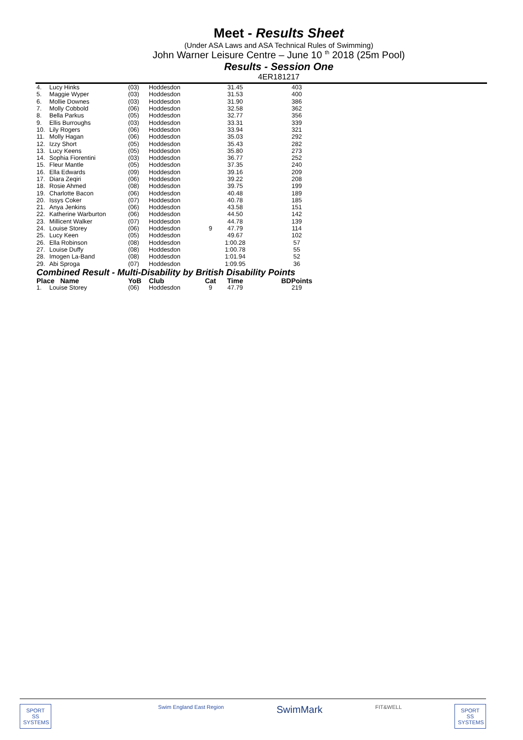Meet - Results Sheet
(Under ASA Laws and ASA Technical Rules of Swimming)
John Warner Leisure Centre – June 10 <sup>th</sup> 2018 (25m Pool)
Results - Session One
4ER181217
| 4. | Lucy Hinks | (03) | Hoddesdon | | 31.45 | 403 |
| 5. | Maggie Wyper | (03) | Hoddesdon | | 31.53 | 400 |
| 6. | Mollie Downes | (03) | Hoddesdon | | 31.90 | 386 |
| 7. | Molly Cobbold | (06) | Hoddesdon | | 32.58 | 362 |
| 8. | Bella Parkus | (05) | Hoddesdon | | 32.77 | 356 |
| 9. | Ellis Burroughs | (03) | Hoddesdon | | 33.31 | 339 |
| 10. | Lily Rogers | (06) | Hoddesdon | | 33.94 | 321 |
| 11. | Molly Hagan | (06) | Hoddesdon | | 35.03 | 292 |
| 12. | Izzy Short | (05) | Hoddesdon | | 35.43 | 282 |
| 13. | Lucy Keens | (05) | Hoddesdon | | 35.80 | 273 |
| 14. | Sophia Fiorentini | (03) | Hoddesdon | | 36.77 | 252 |
| 15. | Fleur Mantle | (05) | Hoddesdon | | 37.35 | 240 |
| 16. | Ella Edwards | (09) | Hoddesdon | | 39.16 | 209 |
| 17. | Diara Zeqiri | (06) | Hoddesdon | | 39.22 | 208 |
| 18. | Rosie Ahmed | (08) | Hoddesdon | | 39.75 | 199 |
| 19. | Charlotte Bacon | (06) | Hoddesdon | | 40.48 | 189 |
| 20. | Issys Coker | (07) | Hoddesdon | | 40.78 | 185 |
| 21. | Anya Jenkins | (06) | Hoddesdon | | 43.58 | 151 |
| 22. | Katherine Warburton | (06) | Hoddesdon | | 44.50 | 142 |
| 23. | Millicent Walker | (07) | Hoddesdon | | 44.78 | 139 |
| 24. | Louise Storey | (06) | Hoddesdon | 9 | 47.79 | 114 |
| 25. | Lucy Keen | (05) | Hoddesdon | | 49.67 | 102 |
| 26. | Ella Robinson | (08) | Hoddesdon | | 1:00.28 | 57 |
| 27. | Louise Duffy | (08) | Hoddesdon | | 1:00.78 | 55 |
| 28. | Imogen La-Band | (08) | Hoddesdon | | 1:01.94 | 52 |
| 29. | Abi Sproga | (07) | Hoddesdon | | 1:09.95 | 36 |
| Combined Result - Multi-Disability by British Disability Points | | | | | | |
| Place Name | | YoB | Club | Cat | Time | BDPoints |
| 1. | Louise Storey | (06) | Hoddesdon | 9 | 47.79 | 219 |
SPORT
SS
SYSTEMS
Swim England East Region
SwimMark
FIT&WELL
SPORT
SS
SYSTEMS